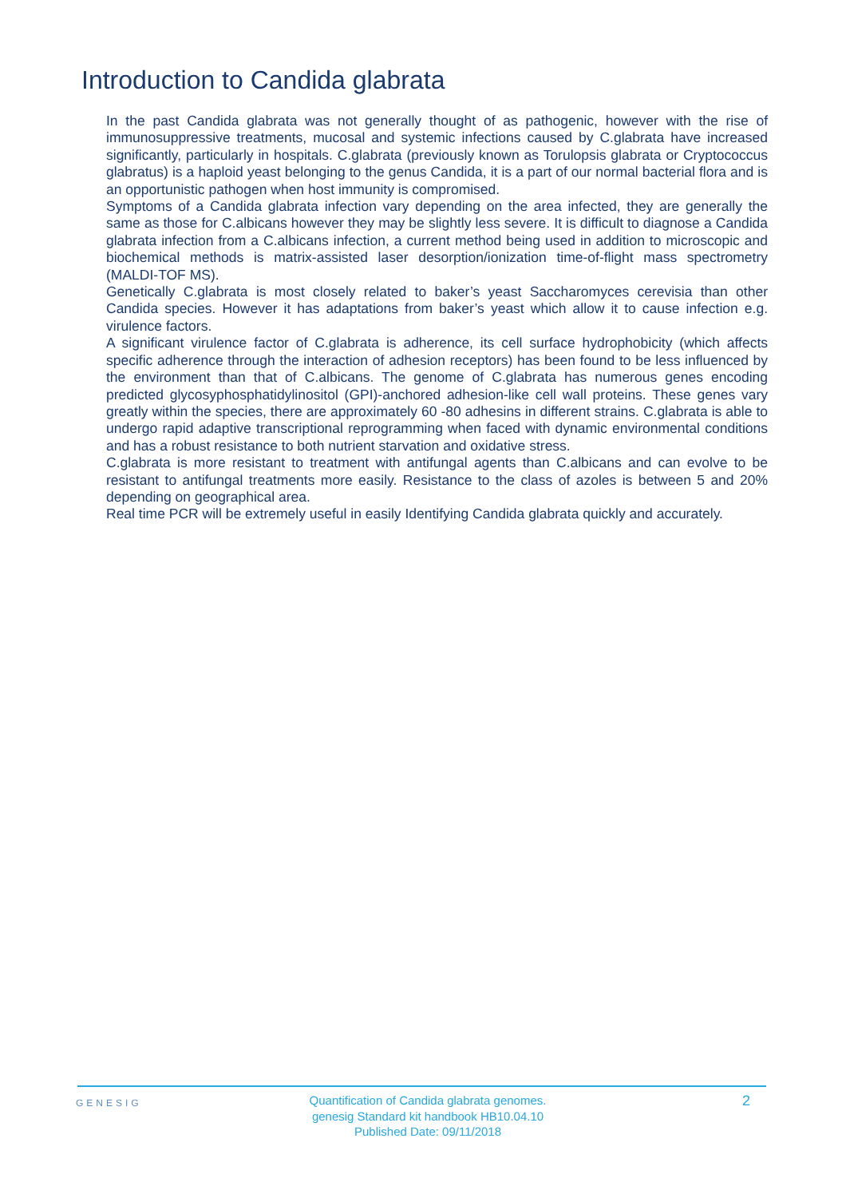Introduction to Candida glabrata
In the past Candida glabrata was not generally thought of as pathogenic, however with the rise of immunosuppressive treatments, mucosal and systemic infections caused by C.glabrata have increased significantly, particularly in hospitals. C.glabrata (previously known as Torulopsis glabrata or Cryptococcus glabratus) is a haploid yeast belonging to the genus Candida, it is a part of our normal bacterial flora and is an opportunistic pathogen when host immunity is compromised.
Symptoms of a Candida glabrata infection vary depending on the area infected, they are generally the same as those for C.albicans however they may be slightly less severe. It is difficult to diagnose a Candida glabrata infection from a C.albicans infection, a current method being used in addition to microscopic and biochemical methods is matrix-assisted laser desorption/ionization time-of-flight mass spectrometry (MALDI-TOF MS).
Genetically C.glabrata is most closely related to baker’s yeast Saccharomyces cerevisia than other Candida species. However it has adaptations from baker’s yeast which allow it to cause infection e.g. virulence factors.
A significant virulence factor of C.glabrata is adherence, its cell surface hydrophobicity (which affects specific adherence through the interaction of adhesion receptors) has been found to be less influenced by the environment than that of C.albicans. The genome of C.glabrata has numerous genes encoding predicted glycosyphosphatidylinositol (GPI)-anchored adhesion-like cell wall proteins. These genes vary greatly within the species, there are approximately 60 -80 adhesins in different strains. C.glabrata is able to undergo rapid adaptive transcriptional reprogramming when faced with dynamic environmental conditions and has a robust resistance to both nutrient starvation and oxidative stress.
C.glabrata is more resistant to treatment with antifungal agents than C.albicans and can evolve to be resistant to antifungal treatments more easily. Resistance to the class of azoles is between 5 and 20% depending on geographical area.
Real time PCR will be extremely useful in easily Identifying Candida glabrata quickly and accurately.
GENESIG
Quantification of Candida glabrata genomes.
genesig Standard kit handbook HB10.04.10
Published Date: 09/11/2018
2